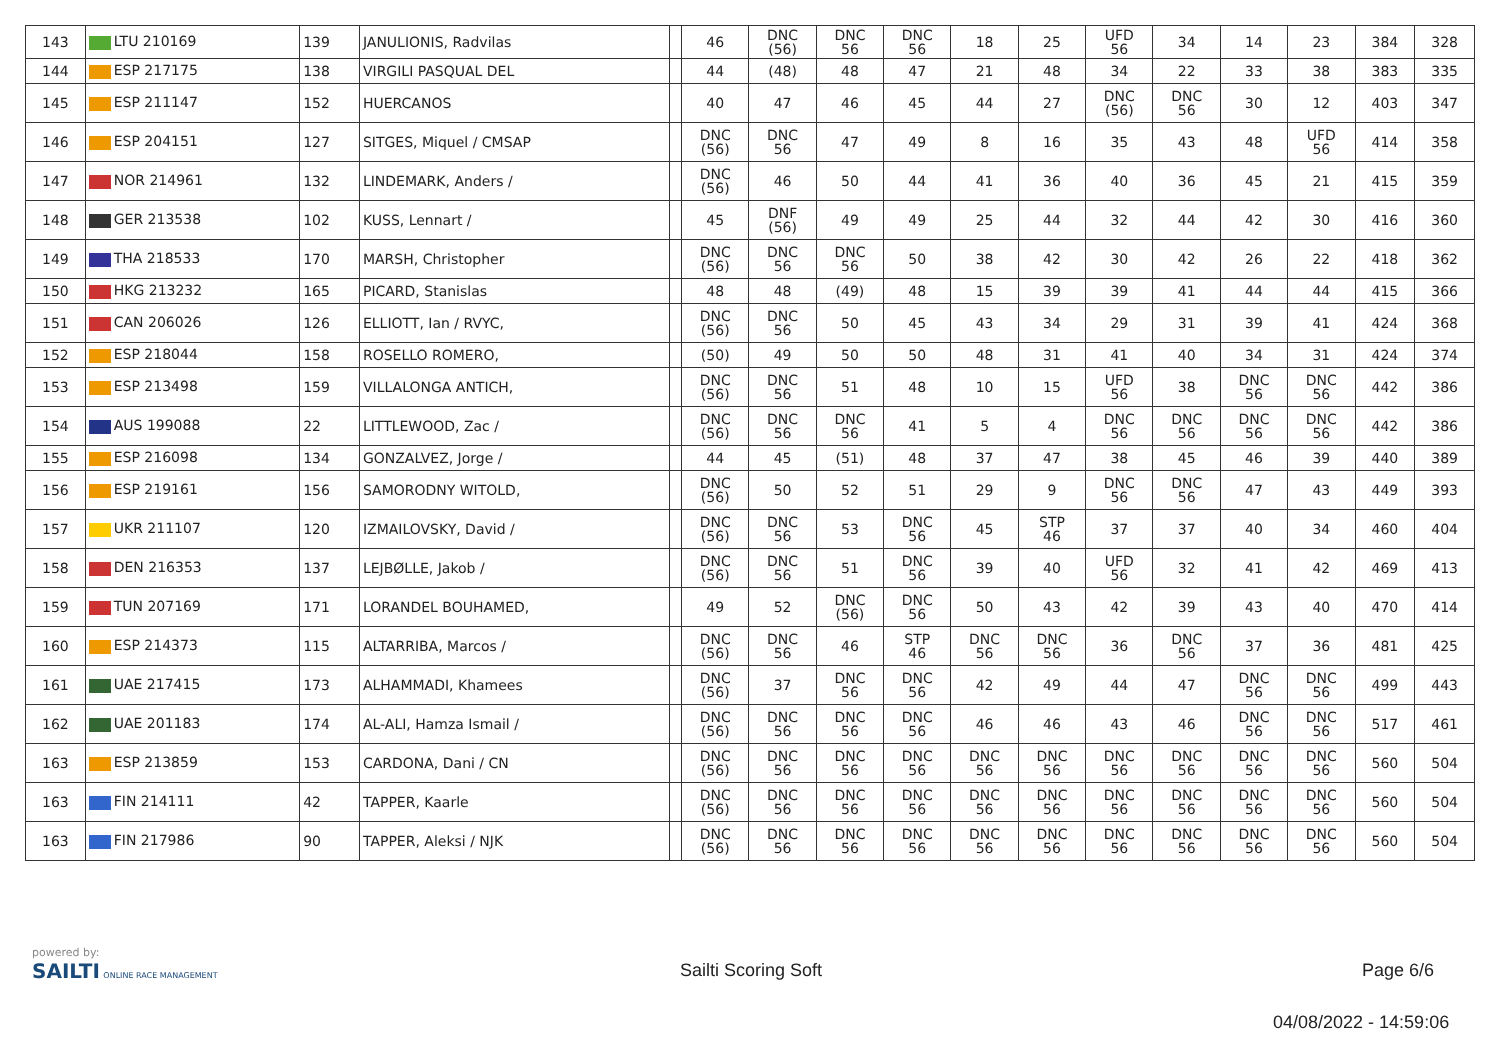| 143 | LTU 210169 | 139 | JANULIONIS, Radvilas | | 46 | DNC (56) | DNC 56 | DNC 56 | 18 | 25 | UFD 56 | 34 | 14 | 23 | 384 | 328 |
| 144 | ESP 217175 | 138 | VIRGILI PASQUAL DEL | | 44 | (48) | 48 | 47 | 21 | 48 | 34 | 22 | 33 | 38 | 383 | 335 |
| 145 | ESP 211147 | 152 | HUERCANOS | | 40 | 47 | 46 | 45 | 44 | 27 | DNC (56) | DNC 56 | 30 | 12 | 403 | 347 |
| 146 | ESP 204151 | 127 | SITGES, Miquel / CMSAP | | DNC (56) | DNC 56 | 47 | 49 | 8 | 16 | 35 | 43 | 48 | UFD 56 | 414 | 358 |
| 147 | NOR 214961 | 132 | LINDEMARK, Anders / | | DNC (56) | 46 | 50 | 44 | 41 | 36 | 40 | 36 | 45 | 21 | 415 | 359 |
| 148 | GER 213538 | 102 | KUSS, Lennart / | | 45 | DNF (56) | 49 | 49 | 25 | 44 | 32 | 44 | 42 | 30 | 416 | 360 |
| 149 | THA 218533 | 170 | MARSH, Christopher | | DNC (56) | DNC 56 | DNC 56 | 50 | 38 | 42 | 30 | 42 | 26 | 22 | 418 | 362 |
| 150 | HKG 213232 | 165 | PICARD, Stanislas | | 48 | 48 | (49) | 48 | 15 | 39 | 39 | 41 | 44 | 44 | 415 | 366 |
| 151 | CAN 206026 | 126 | ELLIOTT, Ian / RVYC, | | DNC (56) | DNC 56 | 50 | 45 | 43 | 34 | 29 | 31 | 39 | 41 | 424 | 368 |
| 152 | ESP 218044 | 158 | ROSELLO ROMERO, | | (50) | 49 | 50 | 50 | 48 | 31 | 41 | 40 | 34 | 31 | 424 | 374 |
| 153 | ESP 213498 | 159 | VILLALONGA ANTICH, | | DNC (56) | DNC 56 | 51 | 48 | 10 | 15 | UFD 56 | 38 | DNC 56 | DNC 56 | 442 | 386 |
| 154 | AUS 199088 | 22 | LITTLEWOOD, Zac / | | DNC (56) | DNC 56 | DNC 56 | 41 | 5 | 4 | DNC 56 | DNC 56 | DNC 56 | DNC 56 | 442 | 386 |
| 155 | ESP 216098 | 134 | GONZALVEZ, Jorge / | | 44 | 45 | (51) | 48 | 37 | 47 | 38 | 45 | 46 | 39 | 440 | 389 |
| 156 | ESP 219161 | 156 | SAMORODNY WITOLD, | | DNC (56) | 50 | 52 | 51 | 29 | 9 | DNC 56 | DNC 56 | 47 | 43 | 449 | 393 |
| 157 | UKR 211107 | 120 | IZMAILOVSKY, David / | | DNC (56) | DNC 56 | 53 | DNC 56 | 45 | STP 46 | 37 | 37 | 40 | 34 | 460 | 404 |
| 158 | DEN 216353 | 137 | LEJBØLLE, Jakob / | | DNC (56) | DNC 56 | 51 | DNC 56 | 39 | 40 | UFD 56 | 32 | 41 | 42 | 469 | 413 |
| 159 | TUN 207169 | 171 | LORANDEL BOUHAMED, | | 49 | 52 | DNC (56) | DNC 56 | 50 | 43 | 42 | 39 | 43 | 40 | 470 | 414 |
| 160 | ESP 214373 | 115 | ALTARRIBA, Marcos / | | DNC (56) | DNC 56 | 46 | STP 46 | DNC 56 | DNC 56 | 36 | DNC 56 | 37 | 36 | 481 | 425 |
| 161 | UAE 217415 | 173 | ALHAMMADI, Khamees | | DNC (56) | 37 | DNC 56 | DNC 56 | 42 | 49 | 44 | 47 | DNC 56 | DNC 56 | 499 | 443 |
| 162 | UAE 201183 | 174 | AL-ALI, Hamza Ismail / | | DNC (56) | DNC 56 | DNC 56 | DNC 56 | 46 | 46 | 43 | 46 | DNC 56 | DNC 56 | 517 | 461 |
| 163 | ESP 213859 | 153 | CARDONA, Dani / CN | | DNC (56) | DNC 56 | DNC 56 | DNC 56 | DNC 56 | DNC 56 | DNC 56 | DNC 56 | DNC 56 | DNC 56 | 560 | 504 |
| 163 | FIN 214111 | 42 | TAPPER, Kaarle | | DNC (56) | DNC 56 | DNC 56 | DNC 56 | DNC 56 | DNC 56 | DNC 56 | DNC 56 | DNC 56 | DNC 56 | 560 | 504 |
| 163 | FIN 217986 | 90 | TAPPER, Aleksi / NJK | | DNC (56) | DNC 56 | DNC 56 | DNC 56 | DNC 56 | DNC 56 | DNC 56 | DNC 56 | DNC 56 | DNC 56 | 560 | 504 |
powered by:
SAILTI ONLINE RACE MANAGEMENT
Sailti Scoring Soft Page 6/6
04/08/2022 - 14:59:06